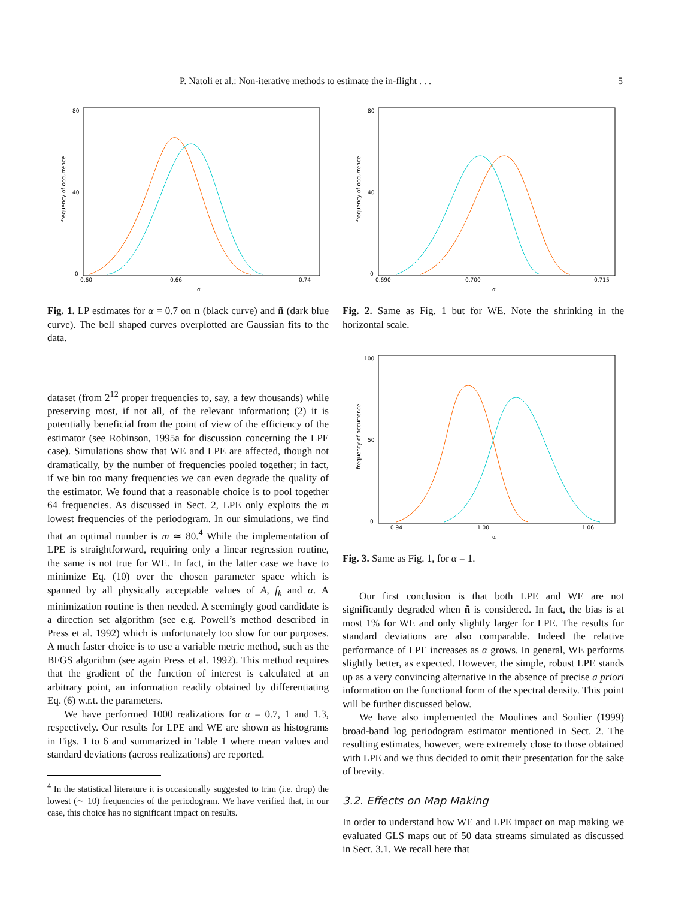P. Natoli et al.: Non-iterative methods to estimate the in-flight . . . 5
0.60
0.66
0.74
α
80
40
0
frequency of occurrence
Fig. 1. LP estimates for α = 0.7 on n (black curve) and ñ (dark blue curve). The bell shaped curves overplotted are Gaussian fits to the data.
dataset (from 2<sup>12</sup> proper frequencies to, say, a few thousands) while preserving most, if not all, of the relevant information; (2) it is potentially beneficial from the point of view of the efficiency of the estimator (see Robinson, 1995a for discussion concerning the LPE case). Simulations show that WE and LPE are affected, though not dramatically, by the number of frequencies pooled together; in fact, if we bin too many frequencies we can even degrade the quality of the estimator. We found that a reasonable choice is to pool together 64 frequencies. As discussed in Sect. 2, LPE only exploits the m lowest frequencies of the periodogram. In our simulations, we find that an optimal number is m ≃ 80.<sup>4</sup> While the implementation of LPE is straightforward, requiring only a linear regression routine, the same is not true for WE. In fact, in the latter case we have to minimize Eq. (10) over the chosen parameter space which is spanned by all physically acceptable values of A, f<sub>k</sub> and α. A minimization routine is then needed. A seemingly good candidate is a direction set algorithm (see e.g. Powell’s method described in Press et al. 1992) which is unfortunately too slow for our purposes. A much faster choice is to use a variable metric method, such as the BFGS algorithm (see again Press et al. 1992). This method requires that the gradient of the function of interest is calculated at an arbitrary point, an information readily obtained by differentiating Eq. (6) w.r.t. the parameters.
We have performed 1000 realizations for α = 0.7, 1 and 1.3, respectively. Our results for LPE and WE are shown as histograms in Figs. 1 to 6 and summarized in Table 1 where mean values and standard deviations (across realizations) are reported.
<sup>4</sup> In the statistical literature it is occasionally suggested to trim (i.e. drop) the lowest (∼ 10) frequencies of the periodogram. We have verified that, in our case, this choice has no significant impact on results.
0.690
0.700
0.715
α
80
40
0
frequency of occurrence
Fig. 2. Same as Fig. 1 but for WE. Note the shrinking in the horizontal scale.
0.94
1.00
1.06
α
100
50
0
frequency of occurrence
Fig. 3. Same as Fig. 1, for α = 1.
Our first conclusion is that both LPE and WE are not significantly degraded when ñ is considered. In fact, the bias is at most 1% for WE and only slightly larger for LPE. The results for standard deviations are also comparable. Indeed the relative performance of LPE increases as α grows. In general, WE performs slightly better, as expected. However, the simple, robust LPE stands up as a very convincing alternative in the absence of precise a priori information on the functional form of the spectral density. This point will be further discussed below.
We have also implemented the Moulines and Soulier (1999) broad-band log periodogram estimator mentioned in Sect. 2. The resulting estimates, however, were extremely close to those obtained with LPE and we thus decided to omit their presentation for the sake of brevity.
3.2. Effects on Map Making
In order to understand how WE and LPE impact on map making we evaluated GLS maps out of 50 data streams simulated as discussed in Sect. 3.1. We recall here that